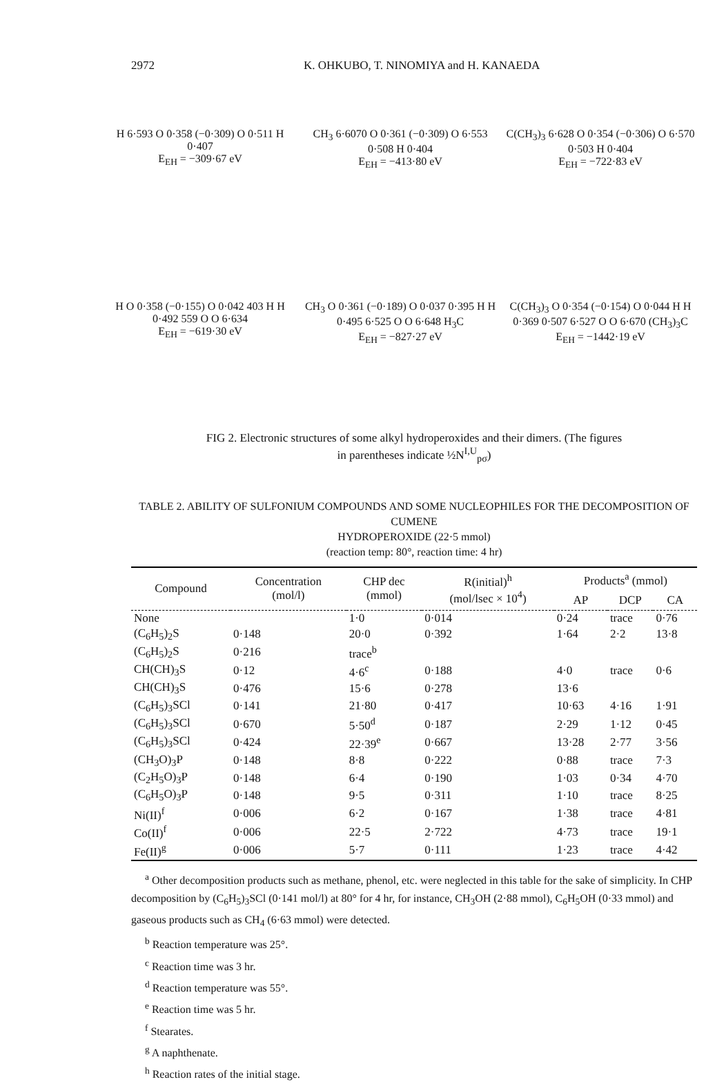2972 K. OHKUBO, T. NINOMIYA and H. KANAEDA
H 6·593 O 0·358 (−0·309) O 0·511 H 0·407
E<sub>EH</sub> = −309·67 eV
CH<sub>3</sub> 6·6070 O 0·361 (−0·309) O 6·553 0·508 H 0·404
E<sub>EH</sub> = −413·80 eV
C(CH<sub>3</sub>)<sub>3</sub> 6·628 O 0·354 (−0·306) O 6·570 0·503 H 0·404
E<sub>EH</sub> = −722·83 eV
H O 0·358 (−0·155) O 0·042 403 H H 0·492 559 O O 6·634
E<sub>EH</sub> = −619·30 eV
CH<sub>3</sub> O 0·361 (−0·189) O 0·037 0·395 H H 0·495 6·525 O O 6·648 H<sub>3</sub>C
E<sub>EH</sub> = −827·27 eV
C(CH<sub>3</sub>)<sub>3</sub> O 0·354 (−0·154) O 0·044 H H 0·369 0·507 6·527 O O 6·670 (CH<sub>3</sub>)<sub>3</sub>C
E<sub>EH</sub> = −1442·19 eV
FIG 2. Electronic structures of some alkyl hydroperoxides and their dimers. (The figures
in parentheses indicate ½N<sup>I,U</sup><sub>pσ</sub>)
TABLE 2. ABILITY OF SULFONIUM COMPOUNDS AND SOME NUCLEOPHILES FOR THE DECOMPOSITION OF CUMENE
HYDROPEROXIDE (22·5 mmol)
(reaction temp: 80°, reaction time: 4 hr)
| Compound | Concentration (mol/l) | CHP dec (mmol) | R(initial)<sup>h</sup> (mol/lsec × 10<sup>4</sup>) | Products<sup>a</sup> (mmol) | | |
| --- | --- | --- | --- | --- | --- | --- |
| | | | | AP | DCP | CA |
| None | | 1·0 | 0·014 | 0·24 | trace | 0·76 |
| (C<sub>6</sub>H<sub>5</sub>)<sub>2</sub>S | 0·148 | 20·0 | 0·392 | 1·64 | 2·2 | 13·8 |
| (C<sub>6</sub>H<sub>5</sub>)<sub>2</sub>S | 0·216 | trace<sup>b</sup> | | | | |
| CH(CH)<sub>3</sub>S | 0·12 | 4·6<sup>c</sup> | 0·188 | 4·0 | trace | 0·6 |
| CH(CH)<sub>3</sub>S | 0·476 | 15·6 | 0·278 | 13·6 | | |
| (C<sub>6</sub>H<sub>5</sub>)<sub>3</sub>SCl | 0·141 | 21·80 | 0·417 | 10·63 | 4·16 | 1·91 |
| (C<sub>6</sub>H<sub>5</sub>)<sub>3</sub>SCl | 0·670 | 5·50<sup>d</sup> | 0·187 | 2·29 | 1·12 | 0·45 |
| (C<sub>6</sub>H<sub>5</sub>)<sub>3</sub>SCl | 0·424 | 22·39<sup>e</sup> | 0·667 | 13·28 | 2·77 | 3·56 |
| (CH<sub>3</sub>O)<sub>3</sub>P | 0·148 | 8·8 | 0·222 | 0·88 | trace | 7·3 |
| (C<sub>2</sub>H<sub>5</sub>O)<sub>3</sub>P | 0·148 | 6·4 | 0·190 | 1·03 | 0·34 | 4·70 |
| (C<sub>6</sub>H<sub>5</sub>O)<sub>3</sub>P | 0·148 | 9·5 | 0·311 | 1·10 | trace | 8·25 |
| Ni(II)<sup>f</sup> | 0·006 | 6·2 | 0·167 | 1·38 | trace | 4·81 |
| Co(II)<sup>f</sup> | 0·006 | 22·5 | 2·722 | 4·73 | trace | 19·1 |
| Fe(II)<sup>g</sup> | 0·006 | 5·7 | 0·111 | 1·23 | trace | 4·42 |
<sup>a</sup> Other decomposition products such as methane, phenol, etc. were neglected in this table for the sake of simplicity. In CHP decomposition by (C<sub>6</sub>H<sub>5</sub>)<sub>3</sub>SCl (0·141 mol/l) at 80° for 4 hr, for instance, CH<sub>3</sub>OH (2·88 mmol), C<sub>6</sub>H<sub>5</sub>OH (0·33 mmol) and gaseous products such as CH<sub>4</sub> (6·63 mmol) were detected.
<sup>b</sup> Reaction temperature was 25°.
<sup>c</sup> Reaction time was 3 hr.
<sup>d</sup> Reaction temperature was 55°.
<sup>e</sup> Reaction time was 5 hr.
<sup>f</sup> Stearates.
<sup>g</sup> A naphthenate.
<sup>h</sup> Reaction rates of the initial stage.